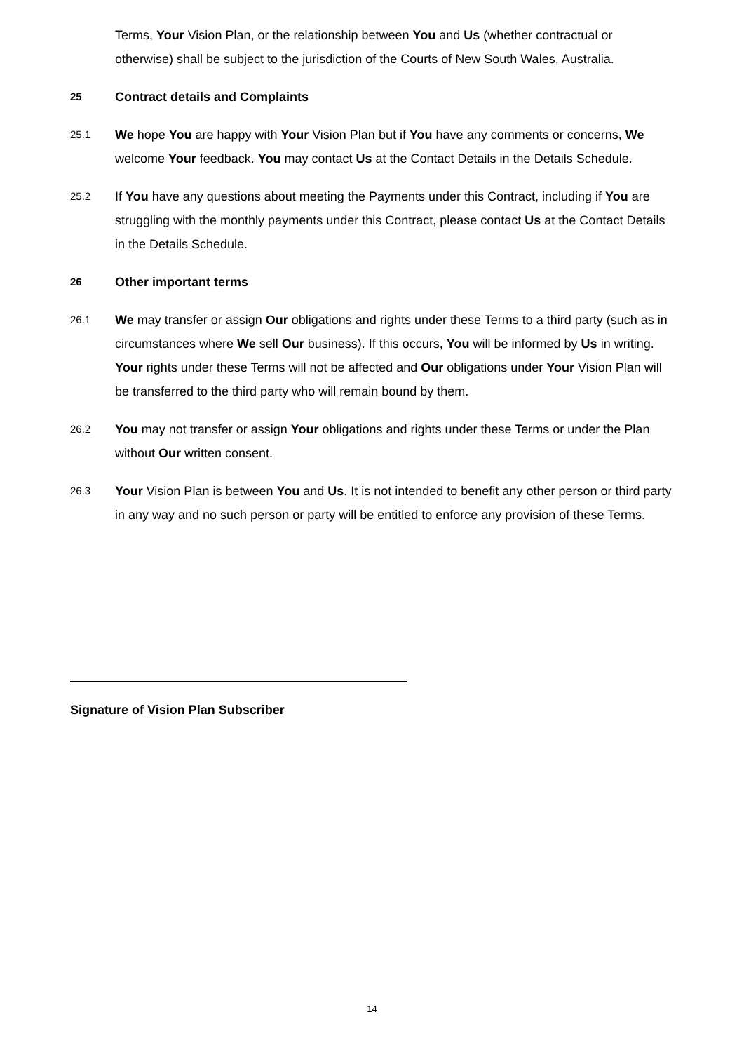Terms, Your Vision Plan, or the relationship between You and Us (whether contractual or otherwise) shall be subject to the jurisdiction of the Courts of New South Wales, Australia.
25
Contract details and Complaints
25.1
We hope You are happy with Your Vision Plan but if You have any comments or concerns, We welcome Your feedback. You may contact Us at the Contact Details in the Details Schedule.
25.2
If You have any questions about meeting the Payments under this Contract, including if You are struggling with the monthly payments under this Contract, please contact Us at the Contact Details in the Details Schedule.
26
Other important terms
26.1
We may transfer or assign Our obligations and rights under these Terms to a third party (such as in circumstances where We sell Our business). If this occurs, You will be informed by Us in writing. Your rights under these Terms will not be affected and Our obligations under Your Vision Plan will be transferred to the third party who will remain bound by them.
26.2
You may not transfer or assign Your obligations and rights under these Terms or under the Plan without Our written consent.
26.3
Your Vision Plan is between You and Us. It is not intended to benefit any other person or third party in any way and no such person or party will be entitled to enforce any provision of these Terms.
Signature of Vision Plan Subscriber
14